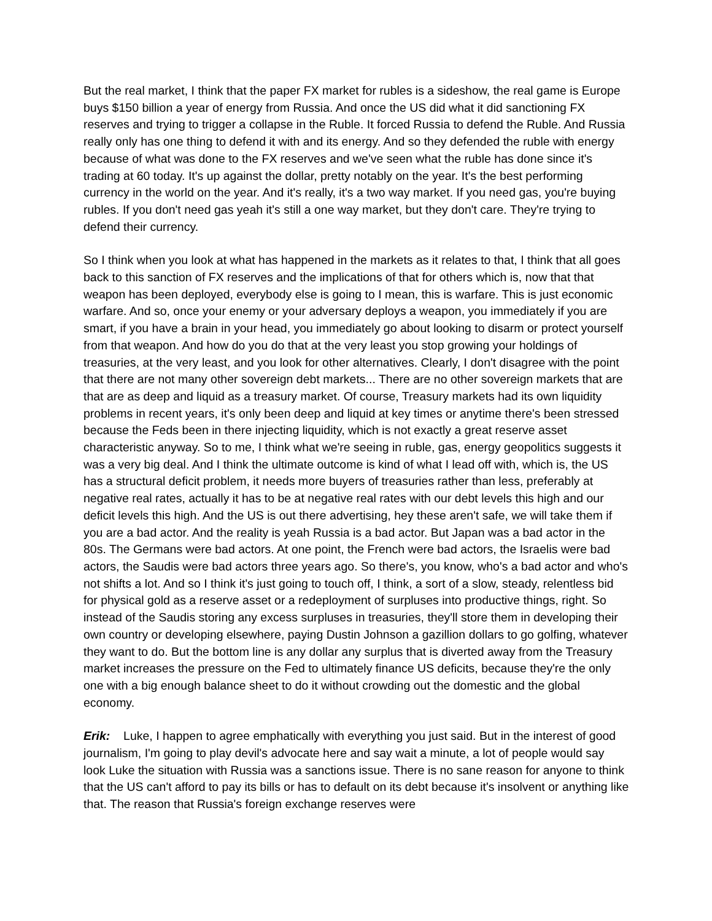But the real market, I think that the paper FX market for rubles is a sideshow, the real game is Europe buys $150 billion a year of energy from Russia. And once the US did what it did sanctioning FX reserves and trying to trigger a collapse in the Ruble. It forced Russia to defend the Ruble. And Russia really only has one thing to defend it with and its energy. And so they defended the ruble with energy because of what was done to the FX reserves and we've seen what the ruble has done since it's trading at 60 today. It's up against the dollar, pretty notably on the year. It's the best performing currency in the world on the year. And it's really, it's a two way market. If you need gas, you're buying rubles. If you don't need gas yeah it's still a one way market, but they don't care. They're trying to defend their currency.
So I think when you look at what has happened in the markets as it relates to that, I think that all goes back to this sanction of FX reserves and the implications of that for others which is, now that that weapon has been deployed, everybody else is going to I mean, this is warfare. This is just economic warfare. And so, once your enemy or your adversary deploys a weapon, you immediately if you are smart, if you have a brain in your head, you immediately go about looking to disarm or protect yourself from that weapon. And how do you do that at the very least you stop growing your holdings of treasuries, at the very least, and you look for other alternatives. Clearly, I don't disagree with the point that there are not many other sovereign debt markets... There are no other sovereign markets that are that are as deep and liquid as a treasury market. Of course, Treasury markets had its own liquidity problems in recent years, it's only been deep and liquid at key times or anytime there's been stressed because the Feds been in there injecting liquidity, which is not exactly a great reserve asset characteristic anyway. So to me, I think what we're seeing in ruble, gas, energy geopolitics suggests it was a very big deal. And I think the ultimate outcome is kind of what I lead off with, which is, the US has a structural deficit problem, it needs more buyers of treasuries rather than less, preferably at negative real rates, actually it has to be at negative real rates with our debt levels this high and our deficit levels this high. And the US is out there advertising, hey these aren't safe, we will take them if you are a bad actor. And the reality is yeah Russia is a bad actor. But Japan was a bad actor in the 80s. The Germans were bad actors. At one point, the French were bad actors, the Israelis were bad actors, the Saudis were bad actors three years ago. So there's, you know, who's a bad actor and who's not shifts a lot. And so I think it's just going to touch off, I think, a sort of a slow, steady, relentless bid for physical gold as a reserve asset or a redeployment of surpluses into productive things, right. So instead of the Saudis storing any excess surpluses in treasuries, they'll store them in developing their own country or developing elsewhere, paying Dustin Johnson a gazillion dollars to go golfing, whatever they want to do. But the bottom line is any dollar any surplus that is diverted away from the Treasury market increases the pressure on the Fed to ultimately finance US deficits, because they're the only one with a big enough balance sheet to do it without crowding out the domestic and the global economy.
Erik: Luke, I happen to agree emphatically with everything you just said. But in the interest of good journalism, I'm going to play devil's advocate here and say wait a minute, a lot of people would say look Luke the situation with Russia was a sanctions issue. There is no sane reason for anyone to think that the US can't afford to pay its bills or has to default on its debt because it's insolvent or anything like that. The reason that Russia's foreign exchange reserves were